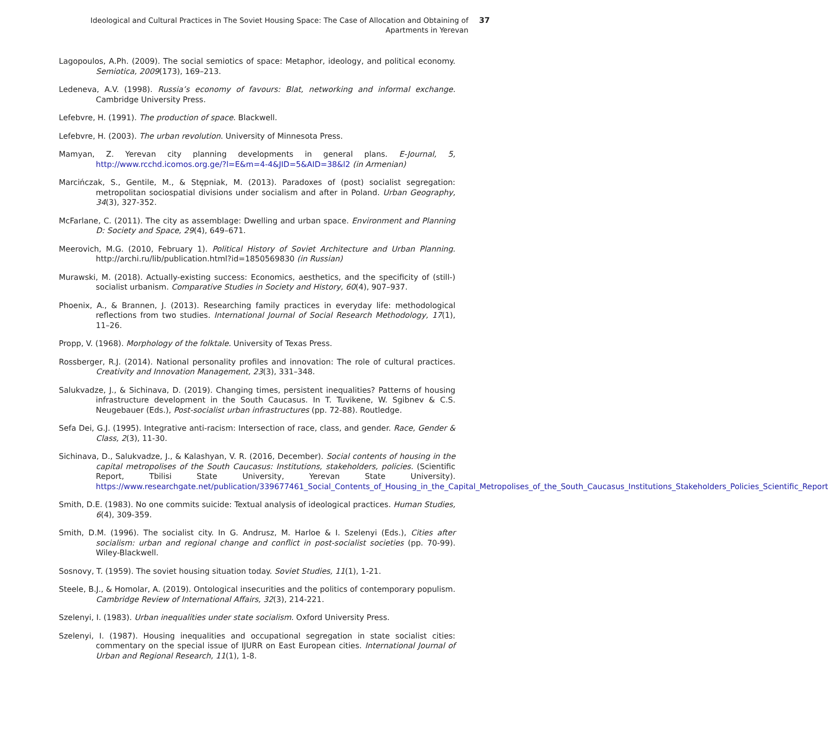Ideological and Cultural Practices in The Soviet Housing Space: The Case of Allocation and Obtaining of Apartments in Yerevan
37
Lagopoulos, A.Ph. (2009). The social semiotics of space: Metaphor, ideology, and political economy. Semiotica, 2009(173), 169–213.
Ledeneva, A.V. (1998). Russia’s economy of favours: Blat, networking and informal exchange. Cambridge University Press.
Lefebvre, H. (1991). The production of space. Blackwell.
Lefebvre, H. (2003). The urban revolution. University of Minnesota Press.
Mamyan, Z. Yerevan city planning developments in general plans. E-Journal, 5, http://www.rcchd.icomos.org.ge/?l=E&m=4-4&JID=5&AID=38&l2 (in Armenian)
Marcińczak, S., Gentile, M., & Stępniak, M. (2013). Paradoxes of (post) socialist segregation: metropolitan sociospatial divisions under socialism and after in Poland. Urban Geography, 34(3), 327-352.
McFarlane, C. (2011). The city as assemblage: Dwelling and urban space. Environment and Planning D: Society and Space, 29(4), 649–671.
Meerovich, M.G. (2010, February 1). Political History of Soviet Architecture and Urban Planning. http://archi.ru/lib/publication.html?id=1850569830 (in Russian)
Murawski, M. (2018). Actually-existing success: Economics, aesthetics, and the specificity of (still-) socialist urbanism. Comparative Studies in Society and History, 60(4), 907–937.
Phoenix, A., & Brannen, J. (2013). Researching family practices in everyday life: methodological reflections from two studies. International Journal of Social Research Methodology, 17(1), 11–26.
Propp, V. (1968). Morphology of the folktale. University of Texas Press.
Rossberger, R.J. (2014). National personality profiles and innovation: The role of cultural practices. Creativity and Innovation Management, 23(3), 331–348.
Salukvadze, J., & Sichinava, D. (2019). Changing times, persistent inequalities? Patterns of housing infrastructure development in the South Caucasus. In T. Tuvikene, W. Sgibnev & C.S. Neugebauer (Eds.), Post-socialist urban infrastructures (pp. 72-88). Routledge.
Sefa Dei, G.J. (1995). Integrative anti-racism: Intersection of race, class, and gender. Race, Gender & Class, 2(3), 11-30.
Sichinava, D., Salukvadze, J., & Kalashyan, V. R. (2016, December). Social contents of housing in the capital metropolises of the South Caucasus: Institutions, stakeholders, policies. (Scientific Report, Tbilisi State University, Yerevan State University). https://www.researchgate.net/publication/339677461_Social_Contents_of_Housing_in_the_Capital_Metropolises_of_the_South_Caucasus_Institutions_Stakeholders_Policies_Scientific_Report
Smith, D.E. (1983). No one commits suicide: Textual analysis of ideological practices. Human Studies, 6(4), 309-359.
Smith, D.M. (1996). The socialist city. In G. Andrusz, M. Harloe & I. Szelenyi (Eds.), Cities after socialism: urban and regional change and conflict in post-socialist societies (pp. 70-99). Wiley-Blackwell.
Sosnovy, T. (1959). The soviet housing situation today. Soviet Studies, 11(1), 1-21.
Steele, B.J., & Homolar, A. (2019). Ontological insecurities and the politics of contemporary populism. Cambridge Review of International Affairs, 32(3), 214-221.
Szelenyi, I. (1983). Urban inequalities under state socialism. Oxford University Press.
Szelenyi, I. (1987). Housing inequalities and occupational segregation in state socialist cities: commentary on the special issue of IJURR on East European cities. International Journal of Urban and Regional Research, 11(1), 1-8.